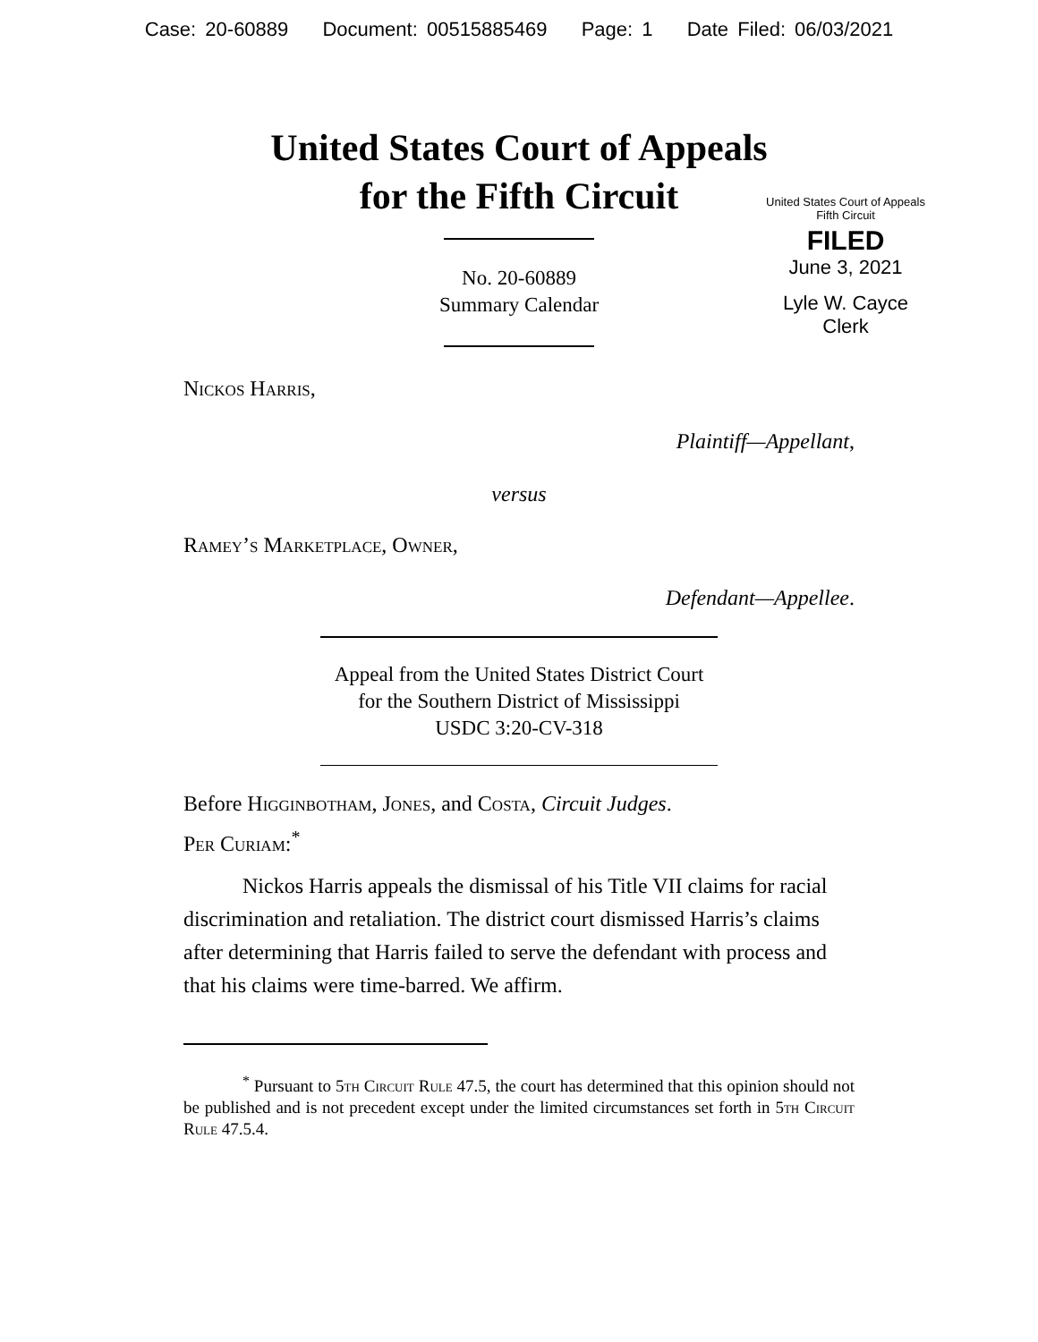Case: 20-60889 Document: 00515885469 Page: 1 Date Filed: 06/03/2021
United States Court of Appeals
for the Fifth Circuit
United States Court of Appeals
Fifth Circuit
FILED
June 3, 2021
Lyle W. Cayce
Clerk
No. 20-60889
Summary Calendar
Nickos Harris,
Plaintiff—Appellant,
versus
Ramey’s Marketplace, Owner,
Defendant—Appellee.
Appeal from the United States District Court
for the Southern District of Mississippi
USDC 3:20-CV-318
Before Higginbotham, Jones, and Costa, Circuit Judges.
Per Curiam:<sup>*</sup>
Nickos Harris appeals the dismissal of his Title VII claims for racial discrimination and retaliation. The district court dismissed Harris’s claims after determining that Harris failed to serve the defendant with process and that his claims were time-barred. We affirm.
<sup>*</sup> Pursuant to 5th Circuit Rule 47.5, the court has determined that this opinion should not be published and is not precedent except under the limited circumstances set forth in 5th Circuit Rule 47.5.4.